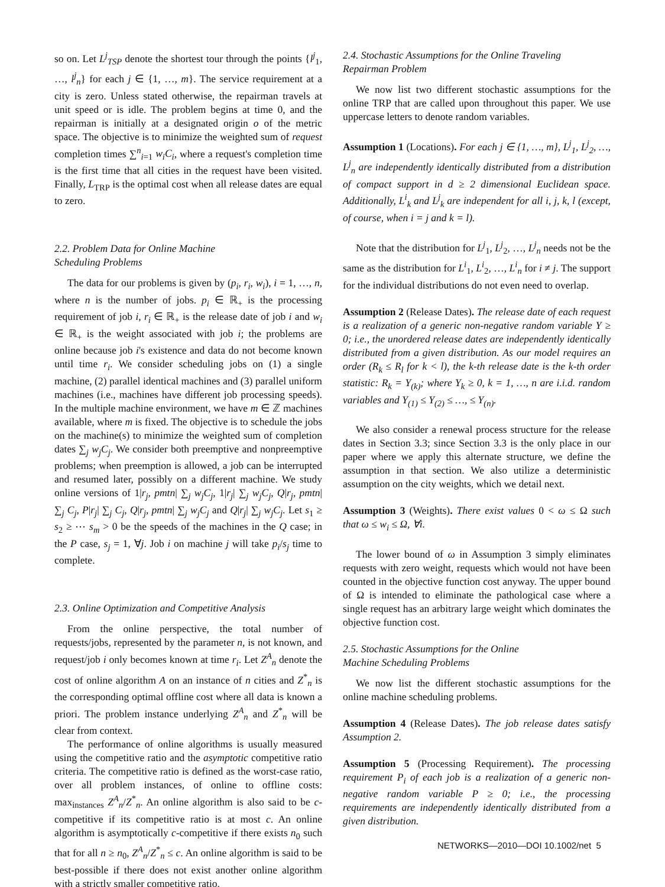so on. Let L<sup>j</sup><sub>TSP</sub> denote the shortest tour through the points {l<sup>j</sup><sub>1</sub>, …, l<sup>j</sup><sub>n</sub>} for each j ∈ {1, …, m}. The service requirement at a city is zero. Unless stated otherwise, the repairman travels at unit speed or is idle. The problem begins at time 0, and the repairman is initially at a designated origin o of the metric space. The objective is to minimize the weighted sum of request completion times ∑<sup>n</sup><sub>i=1</sub> w<sub>i</sub>C<sub>i</sub>, where a request's completion time is the first time that all cities in the request have been visited. Finally, L<sub>TRP</sub> is the optimal cost when all release dates are equal to zero.
2.2. Problem Data for Online Machine
Scheduling Problems
The data for our problems is given by (p<sub>i</sub>, r<sub>i</sub>, w<sub>i</sub>), i = 1, …, n, where n is the number of jobs. p<sub>i</sub> ∈ ℝ<sub>+</sub> is the processing requirement of job i, r<sub>i</sub> ∈ ℝ<sub>+</sub> is the release date of job i and w<sub>i</sub> ∈ ℝ<sub>+</sub> is the weight associated with job i; the problems are online because job i's existence and data do not become known until time r<sub>i</sub>. We consider scheduling jobs on (1) a single machine, (2) parallel identical machines and (3) parallel uniform machines (i.e., machines have different job processing speeds). In the multiple machine environment, we have m ∈ ℤ machines available, where m is fixed. The objective is to schedule the jobs on the machine(s) to minimize the weighted sum of completion dates ∑<sub>j</sub> w<sub>j</sub>C<sub>j</sub>. We consider both preemptive and nonpreemptive problems; when preemption is allowed, a job can be interrupted and resumed later, possibly on a different machine. We study online versions of 1|r<sub>j</sub>, pmtn| ∑<sub>j</sub> w<sub>j</sub>C<sub>j</sub>, 1|r<sub>j</sub>| ∑<sub>j</sub> w<sub>j</sub>C<sub>j</sub>, Q|r<sub>j</sub>, pmtn| ∑<sub>j</sub> C<sub>j</sub>, P|r<sub>j</sub>| ∑<sub>j</sub> C<sub>j</sub>, Q|r<sub>j</sub>, pmtn| ∑<sub>j</sub> w<sub>j</sub>C<sub>j</sub> and Q|r<sub>j</sub>| ∑<sub>j</sub> w<sub>j</sub>C<sub>j</sub>. Let s<sub>1</sub> ≥ s<sub>2</sub> ≥ ⋯ s<sub>m</sub> > 0 be the speeds of the machines in the Q case; in the P case, s<sub>j</sub> = 1, ∀j. Job i on machine j will take p<sub>i</sub>/s<sub>j</sub> time to complete.
2.3. Online Optimization and Competitive Analysis
From the online perspective, the total number of requests/jobs, represented by the parameter n, is not known, and request/job i only becomes known at time r<sub>i</sub>. Let Z<sup>A</sup><sub>n</sub> denote the cost of online algorithm A on an instance of n cities and Z<sup>*</sup><sub>n</sub> is the corresponding optimal offline cost where all data is known a priori. The problem instance underlying Z<sup>A</sup><sub>n</sub> and Z<sup>*</sup><sub>n</sub> will be clear from context.
The performance of online algorithms is usually measured using the competitive ratio and the asymptotic competitive ratio criteria. The competitive ratio is defined as the worst-case ratio, over all problem instances, of online to offline costs: max<sub>instances</sub> Z<sup>A</sup><sub>n</sub>/Z<sup>*</sup><sub>n</sub>. An online algorithm is also said to be c-competitive if its competitive ratio is at most c. An online algorithm is asymptotically c-competitive if there exists n<sub>0</sub> such that for all n ≥ n<sub>0</sub>, Z<sup>A</sup><sub>n</sub>/Z<sup>*</sup><sub>n</sub> ≤ c. An online algorithm is said to be best-possible if there does not exist another online algorithm with a strictly smaller competitive ratio.
2.4. Stochastic Assumptions for the Online Traveling
Repairman Problem
We now list two different stochastic assumptions for the online TRP that are called upon throughout this paper. We use uppercase letters to denote random variables.
Assumption 1 (Locations). For each j ∈ {1, …, m}, L<sup>j</sup><sub>1</sub>, L<sup>j</sup><sub>2</sub>, …, L<sup>j</sup><sub>n</sub> are independently identically distributed from a distribution of compact support in d ≥ 2 dimensional Euclidean space. Additionally, L<sup>i</sup><sub>k</sub> and L<sup>j</sup><sub>k</sub> are independent for all i, j, k, l (except, of course, when i = j and k = l).
Note that the distribution for L<sup>j</sup><sub>1</sub>, L<sup>j</sup><sub>2</sub>, …, L<sup>j</sup><sub>n</sub> needs not be the same as the distribution for L<sup>i</sup><sub>1</sub>, L<sup>i</sup><sub>2</sub>, …, L<sup>i</sup><sub>n</sub> for i ≠ j. The support for the individual distributions do not even need to overlap.
Assumption 2 (Release Dates). The release date of each request is a realization of a generic non-negative random variable Y ≥ 0; i.e., the unordered release dates are independently identically distributed from a given distribution. As our model requires an order (R<sub>k</sub> ≤ R<sub>l</sub> for k < l), the k-th release date is the k-th order statistic: R<sub>k</sub> = Y<sub>(k)</sub>; where Y<sub>k</sub> ≥ 0, k = 1, …, n are i.i.d. random variables and Y<sub>(1)</sub> ≤ Y<sub>(2)</sub> ≤ …, ≤ Y<sub>(n)</sub>.
We also consider a renewal process structure for the release dates in Section 3.3; since Section 3.3 is the only place in our paper where we apply this alternate structure, we define the assumption in that section. We also utilize a deterministic assumption on the city weights, which we detail next.
Assumption 3 (Weights). There exist values 0 < ω ≤ Ω such that ω ≤ w<sub>i</sub> ≤ Ω, ∀i.
The lower bound of ω in Assumption 3 simply eliminates requests with zero weight, requests which would not have been counted in the objective function cost anyway. The upper bound of Ω is intended to eliminate the pathological case where a single request has an arbitrary large weight which dominates the objective function cost.
2.5. Stochastic Assumptions for the Online
Machine Scheduling Problems
We now list the different stochastic assumptions for the online machine scheduling problems.
Assumption 4 (Release Dates). The job release dates satisfy Assumption 2.
Assumption 5 (Processing Requirement). The processing requirement P<sub>i</sub> of each job is a realization of a generic non-negative random variable P ≥ 0; i.e., the processing requirements are independently identically distributed from a given distribution.
NETWORKS—2010—DOI 10.1002/net 5